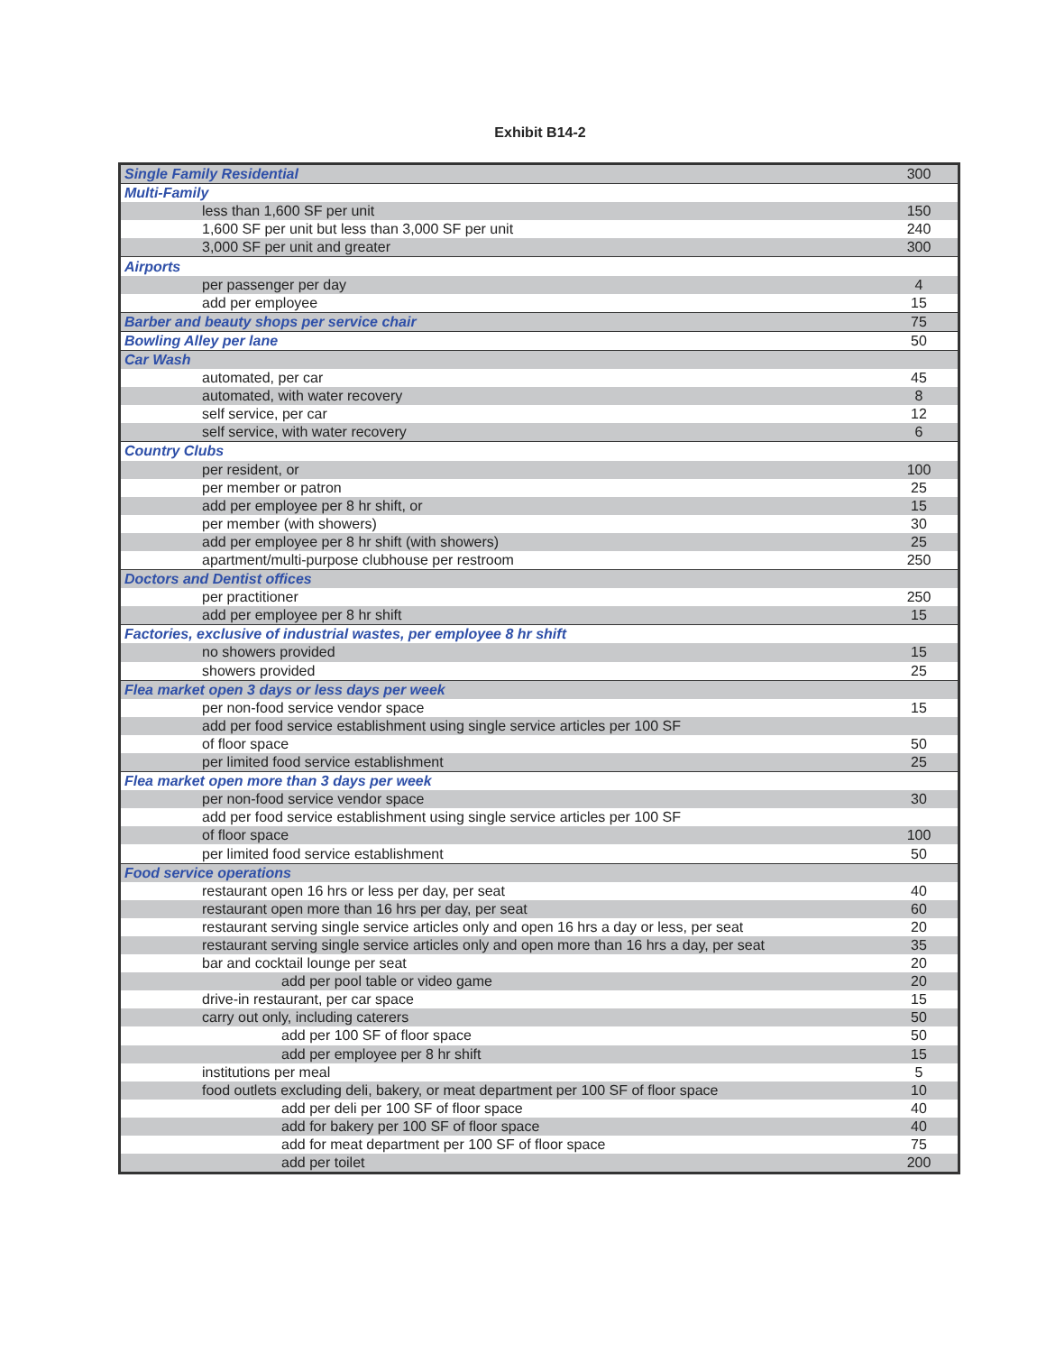Exhibit B14-2
| Single Family Residential | 300 |
| Multi-Family | |
| less than 1,600 SF per unit | 150 |
| 1,600 SF per unit but less than 3,000 SF per unit | 240 |
| 3,000 SF per unit and greater | 300 |
| Airports | |
| per passenger per day | 4 |
| add per employee | 15 |
| Barber and beauty shops per service chair | 75 |
| Bowling Alley per lane | 50 |
| Car Wash | |
| automated, per car | 45 |
| automated, with water recovery | 8 |
| self service, per car | 12 |
| self service, with water recovery | 6 |
| Country Clubs | |
| per resident, or | 100 |
| per member or patron | 25 |
| add per employee per 8 hr shift, or | 15 |
| per member (with showers) | 30 |
| add per employee per 8 hr shift (with showers) | 25 |
| apartment/multi-purpose clubhouse per restroom | 250 |
| Doctors and Dentist offices | |
| per practitioner | 250 |
| add per employee per 8 hr shift | 15 |
| Factories, exclusive of industrial wastes, per employee 8 hr shift | |
| no showers provided | 15 |
| showers provided | 25 |
| Flea market open 3 days or less days per week | |
| per non-food service vendor space | 15 |
| add per food service establishment using single service articles per 100 SF | |
| of floor space | 50 |
| per limited food service establishment | 25 |
| Flea market open more than 3 days per week | |
| per non-food service vendor space | 30 |
| add per food service establishment using single service articles per 100 SF | |
| of floor space | 100 |
| per limited food service establishment | 50 |
| Food service operations | |
| restaurant open 16 hrs or less per day, per seat | 40 |
| restaurant open more than 16 hrs per day, per seat | 60 |
| restaurant serving single service articles only and open 16 hrs a day or less, per seat | 20 |
| restaurant serving single service articles only and open more than 16 hrs a day, per seat | 35 |
| bar and cocktail lounge per seat | 20 |
| add per pool table or video game | 20 |
| drive-in restaurant, per car space | 15 |
| carry out only, including caterers | 50 |
| add per 100 SF of floor space | 50 |
| add per employee per 8 hr shift | 15 |
| institutions per meal | 5 |
| food outlets excluding deli, bakery, or meat department per 100 SF of floor space | 10 |
| add per deli per 100 SF of floor space | 40 |
| add for bakery per 100 SF of floor space | 40 |
| add for meat department per 100 SF of floor space | 75 |
| add per toilet | 200 |